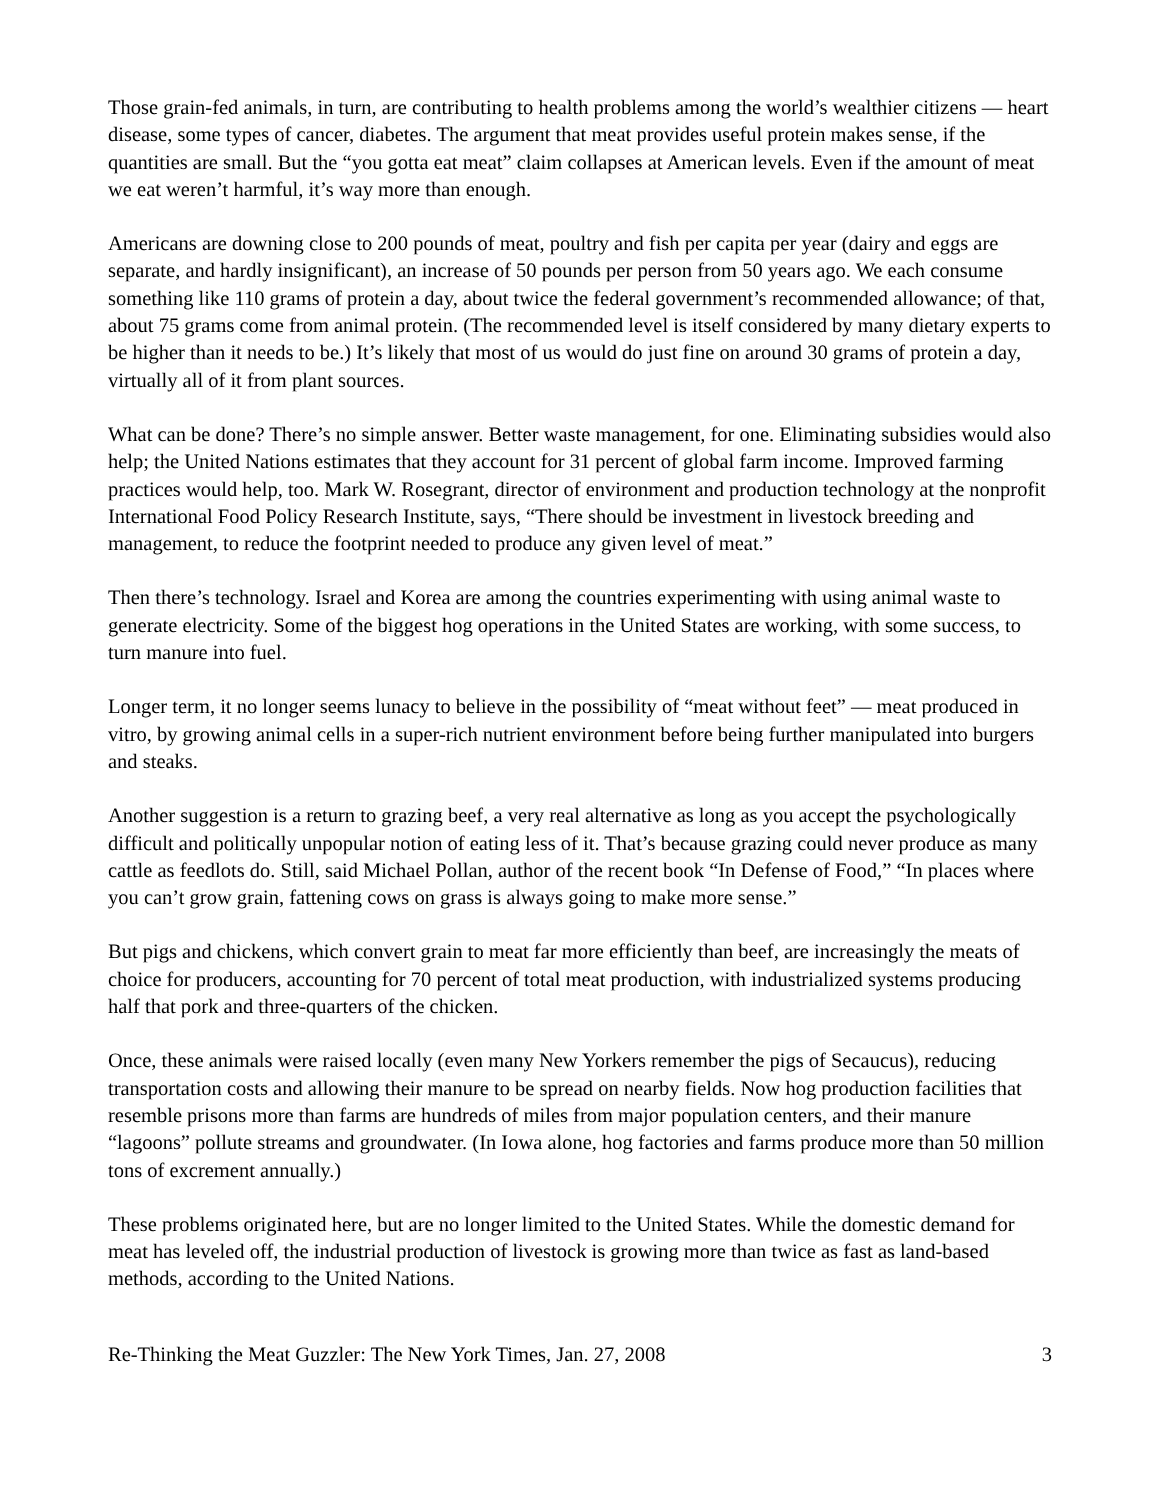Those grain-fed animals, in turn, are contributing to health problems among the world’s wealthier citizens — heart disease, some types of cancer, diabetes. The argument that meat provides useful protein makes sense, if the quantities are small. But the “you gotta eat meat” claim collapses at American levels. Even if the amount of meat we eat weren’t harmful, it’s way more than enough.
Americans are downing close to 200 pounds of meat, poultry and fish per capita per year (dairy and eggs are separate, and hardly insignificant), an increase of 50 pounds per person from 50 years ago. We each consume something like 110 grams of protein a day, about twice the federal government’s recommended allowance; of that, about 75 grams come from animal protein. (The recommended level is itself considered by many dietary experts to be higher than it needs to be.) It’s likely that most of us would do just fine on around 30 grams of protein a day, virtually all of it from plant sources.
What can be done? There’s no simple answer. Better waste management, for one. Eliminating subsidies would also help; the United Nations estimates that they account for 31 percent of global farm income. Improved farming practices would help, too. Mark W. Rosegrant, director of environment and production technology at the nonprofit International Food Policy Research Institute, says, “There should be investment in livestock breeding and management, to reduce the footprint needed to produce any given level of meat.”
Then there’s technology. Israel and Korea are among the countries experimenting with using animal waste to generate electricity. Some of the biggest hog operations in the United States are working, with some success, to turn manure into fuel.
Longer term, it no longer seems lunacy to believe in the possibility of “meat without feet” — meat produced in vitro, by growing animal cells in a super-rich nutrient environment before being further manipulated into burgers and steaks.
Another suggestion is a return to grazing beef, a very real alternative as long as you accept the psychologically difficult and politically unpopular notion of eating less of it. That’s because grazing could never produce as many cattle as feedlots do. Still, said Michael Pollan, author of the recent book “In Defense of Food,” “In places where you can’t grow grain, fattening cows on grass is always going to make more sense.”
But pigs and chickens, which convert grain to meat far more efficiently than beef, are increasingly the meats of choice for producers, accounting for 70 percent of total meat production, with industrialized systems producing half that pork and three-quarters of the chicken.
Once, these animals were raised locally (even many New Yorkers remember the pigs of Secaucus), reducing transportation costs and allowing their manure to be spread on nearby fields. Now hog production facilities that resemble prisons more than farms are hundreds of miles from major population centers, and their manure “lagoons” pollute streams and groundwater. (In Iowa alone, hog factories and farms produce more than 50 million tons of excrement annually.)
These problems originated here, but are no longer limited to the United States. While the domestic demand for meat has leveled off, the industrial production of livestock is growing more than twice as fast as land-based methods, according to the United Nations.
Re-Thinking the Meat Guzzler: The New York Times, Jan. 27, 2008 3